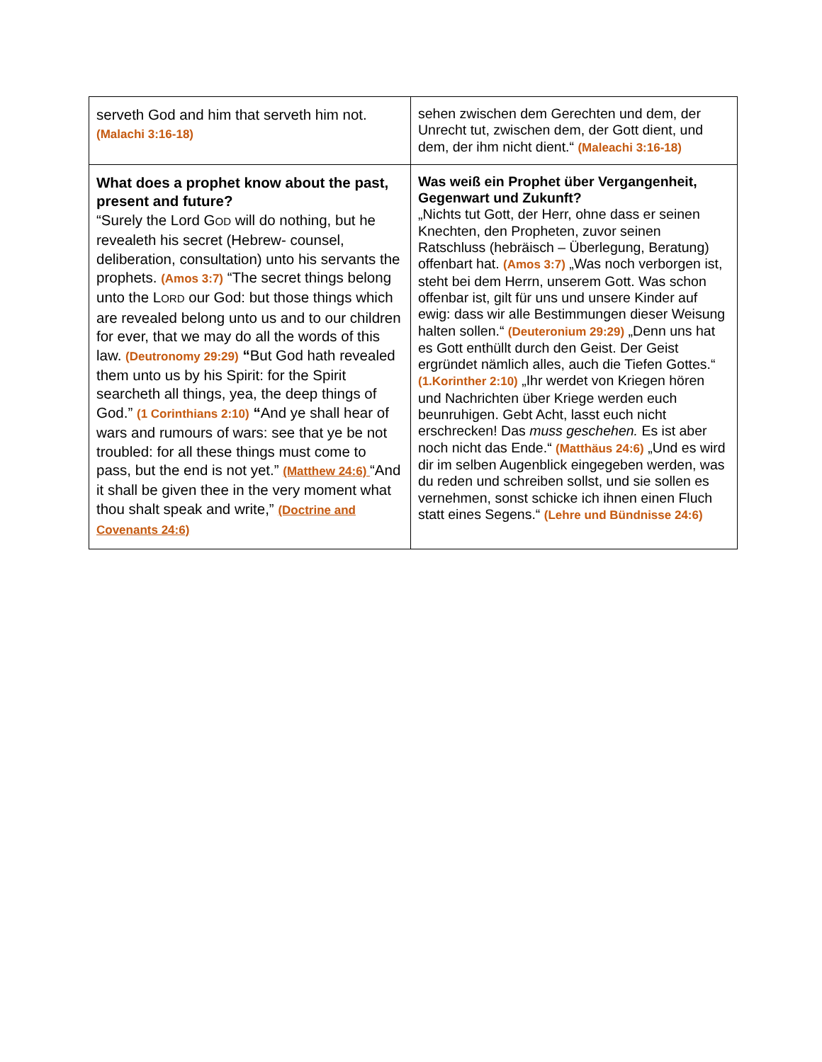| serveth God and him that serveth him not. (Malachi 3:16-18) | sehen zwischen dem Gerechten und dem, der Unrecht tut, zwischen dem, der Gott dient, und dem, der ihm nicht dient.“ (Maleachi 3:16-18) |
| What does a prophet know about the past, present and future? “Surely the Lord G OD will do nothing, but he revealeth his secret (Hebrew- counsel, deliberation, consultation) unto his servants the prophets. (Amos 3:7) “The secret things belong unto the L ORD our God: but those things which are revealed belong unto us and to our children for ever, that we may do all the words of this law. (Deutronomy 29:29) “ But God hath revealed them unto us by his Spirit: for the Spirit searcheth all things, yea, the deep things of God.” (1 Corinthians 2:10) “ And ye shall hear of wars and rumours of wars: see that ye be not troubled: for all these things must come to pass, but the end is not yet.” (Matthew 24:6) “And it shall be given thee in the very moment what thou shalt speak and write,” (Doctrine and Covenants 24:6) | Was weiß ein Prophet über Vergangenheit, Gegenwart und Zukunft? „Nichts tut Gott, der Herr, ohne dass er seinen Knechten, den Propheten, zuvor seinen Ratschluss (hebräisch – Überlegung, Beratung) offenbart hat. (Amos 3:7) „Was noch verborgen ist, steht bei dem Herrn, unserem Gott. Was schon offenbar ist, gilt für uns und unsere Kinder auf ewig: dass wir alle Bestimmungen dieser Weisung halten sollen.“ (Deuteronium 29:29) „Denn uns hat es Gott enthüllt durch den Geist. Der Geist ergründet nämlich alles, auch die Tiefen Gottes.“ (1.Korinther 2:10) „Ihr werdet von Kriegen hören und Nachrichten über Kriege werden euch beunruhigen. Gebt Acht, lasst euch nicht erschrecken! Das muss geschehen. Es ist aber noch nicht das Ende.“ (Matthäus 24:6) „Und es wird dir im selben Augenblick eingegeben werden, was du reden und schreiben sollst, und sie sollen es vernehmen, sonst schicke ich ihnen einen Fluch statt eines Segens.“ (Lehre und Bündnisse 24:6) |